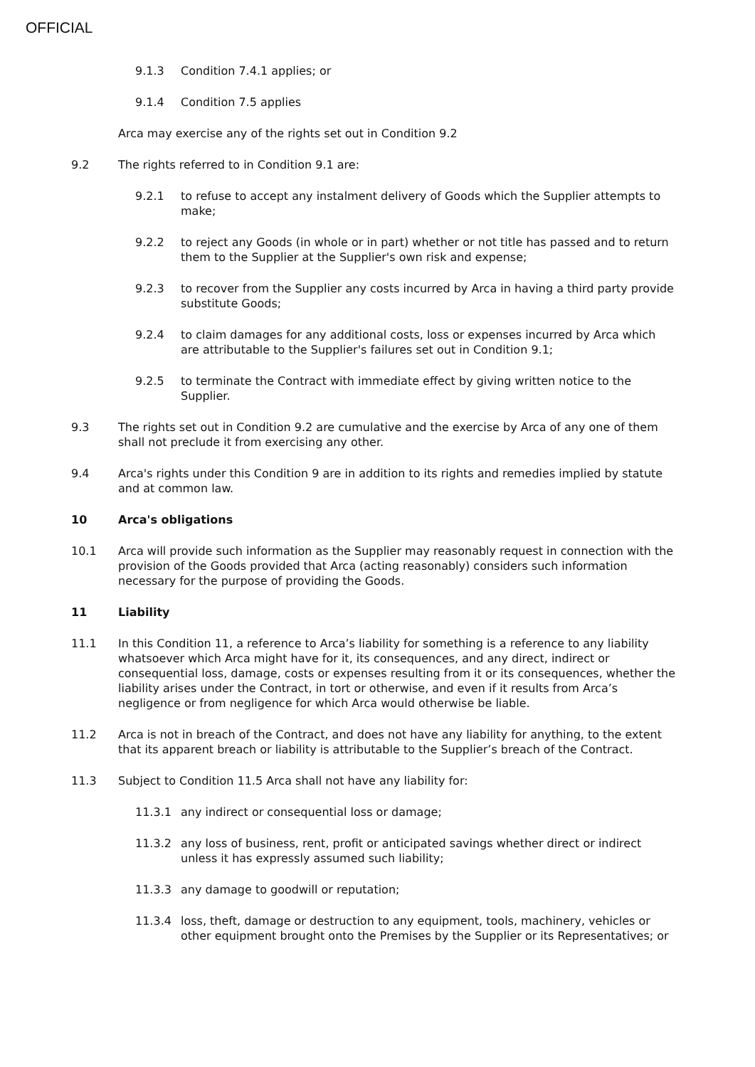OFFICIAL
9.1.3 Condition 7.4.1 applies; or
9.1.4 Condition 7.5 applies
Arca may exercise any of the rights set out in Condition 9.2
9.2 The rights referred to in Condition 9.1 are:
9.2.1 to refuse to accept any instalment delivery of Goods which the Supplier attempts to make;
9.2.2 to reject any Goods (in whole or in part) whether or not title has passed and to return them to the Supplier at the Supplier's own risk and expense;
9.2.3 to recover from the Supplier any costs incurred by Arca in having a third party provide substitute Goods;
9.2.4 to claim damages for any additional costs, loss or expenses incurred by Arca which are attributable to the Supplier's failures set out in Condition 9.1;
9.2.5 to terminate the Contract with immediate effect by giving written notice to the Supplier.
9.3 The rights set out in Condition 9.2 are cumulative and the exercise by Arca of any one of them shall not preclude it from exercising any other.
9.4 Arca's rights under this Condition 9 are in addition to its rights and remedies implied by statute and at common law.
10 Arca's obligations
10.1 Arca will provide such information as the Supplier may reasonably request in connection with the provision of the Goods provided that Arca (acting reasonably) considers such information necessary for the purpose of providing the Goods.
11 Liability
11.1 In this Condition 11, a reference to Arca’s liability for something is a reference to any liability whatsoever which Arca might have for it, its consequences, and any direct, indirect or consequential loss, damage, costs or expenses resulting from it or its consequences, whether the liability arises under the Contract, in tort or otherwise, and even if it results from Arca’s negligence or from negligence for which Arca would otherwise be liable.
11.2 Arca is not in breach of the Contract, and does not have any liability for anything, to the extent that its apparent breach or liability is attributable to the Supplier’s breach of the Contract.
11.3 Subject to Condition 11.5 Arca shall not have any liability for:
11.3.1 any indirect or consequential loss or damage;
11.3.2 any loss of business, rent, profit or anticipated savings whether direct or indirect unless it has expressly assumed such liability;
11.3.3 any damage to goodwill or reputation;
11.3.4 loss, theft, damage or destruction to any equipment, tools, machinery, vehicles or other equipment brought onto the Premises by the Supplier or its Representatives; or